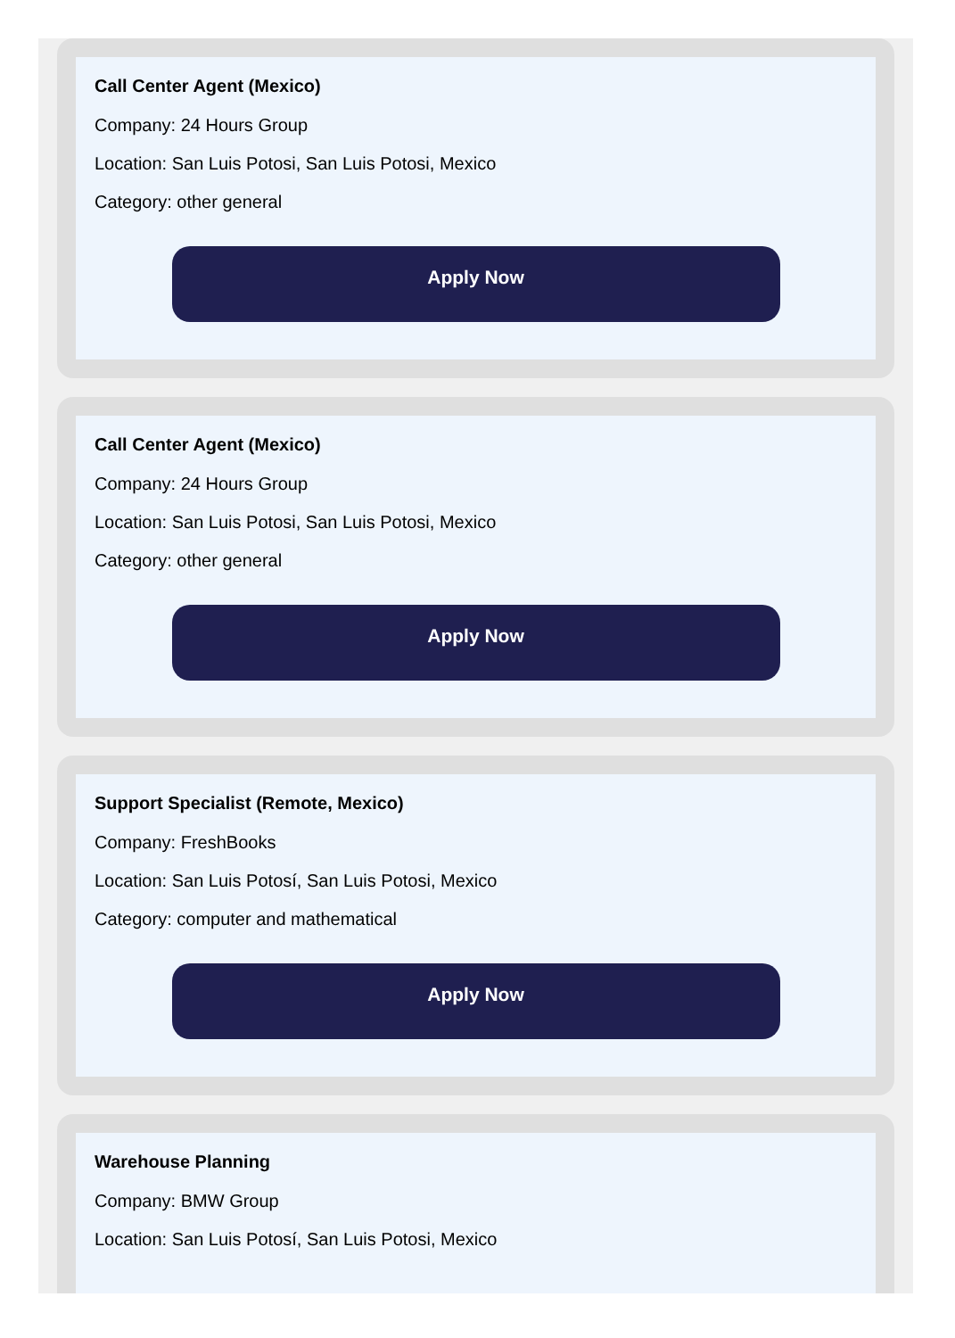Call Center Agent (Mexico)
Company: 24 Hours Group
Location: San Luis Potosi, San Luis Potosi, Mexico
Category: other general
Apply Now
Call Center Agent (Mexico)
Company: 24 Hours Group
Location: San Luis Potosi, San Luis Potosi, Mexico
Category: other general
Apply Now
Support Specialist (Remote, Mexico)
Company: FreshBooks
Location: San Luis Potosí, San Luis Potosi, Mexico
Category: computer and mathematical
Apply Now
Warehouse Planning
Company: BMW Group
Location: San Luis Potosí, San Luis Potosi, Mexico